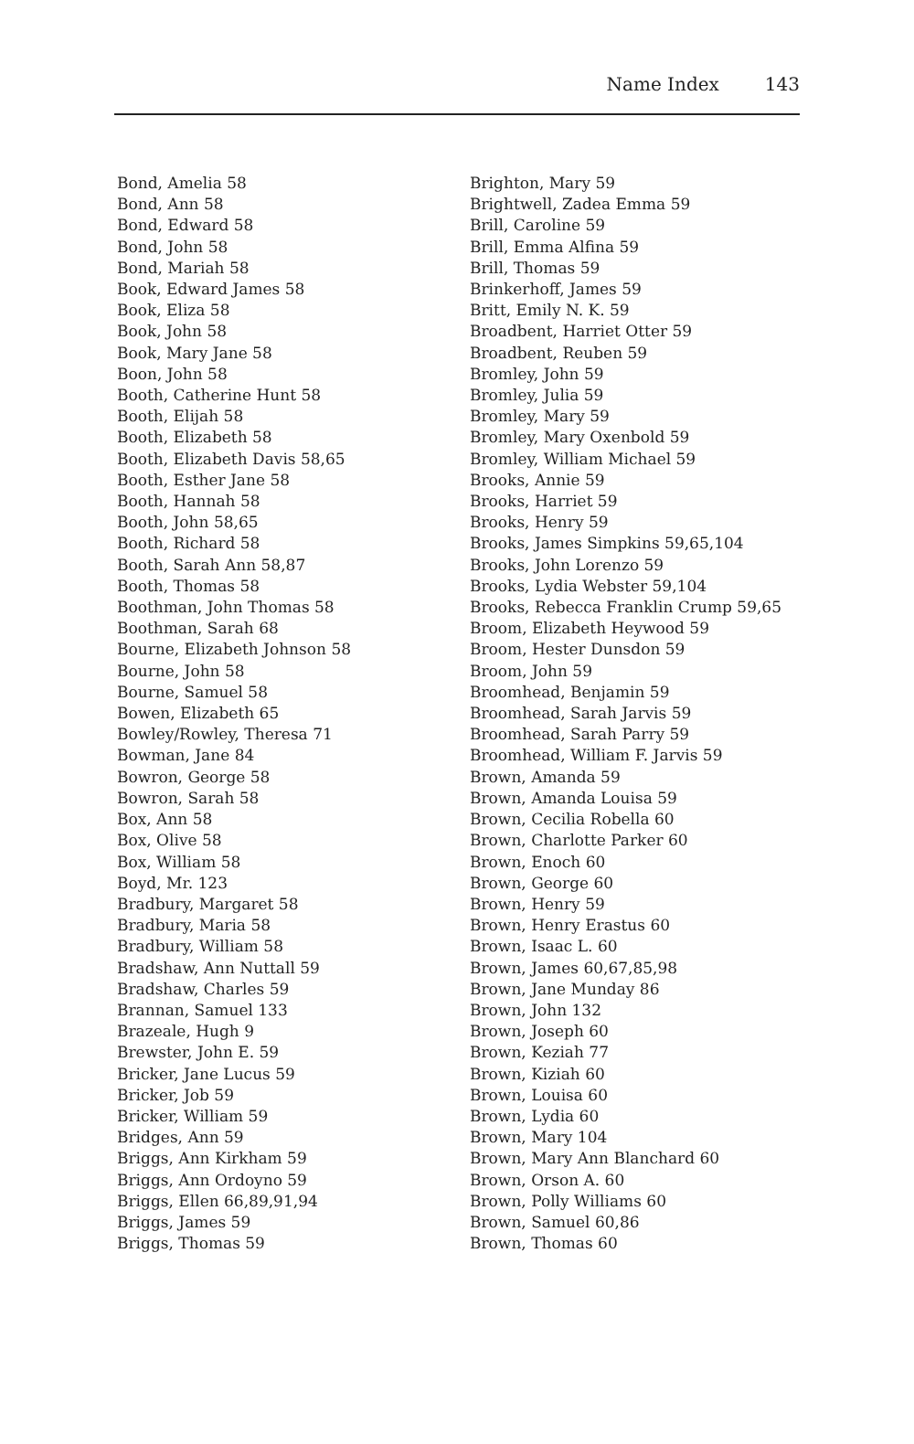Name Index 143
Bond, Amelia 58
Bond, Ann 58
Bond, Edward 58
Bond, John 58
Bond, Mariah 58
Book, Edward James 58
Book, Eliza 58
Book, John 58
Book, Mary Jane 58
Boon, John 58
Booth, Catherine Hunt 58
Booth, Elijah 58
Booth, Elizabeth 58
Booth, Elizabeth Davis 58,65
Booth, Esther Jane 58
Booth, Hannah 58
Booth, John 58,65
Booth, Richard 58
Booth, Sarah Ann 58,87
Booth, Thomas 58
Boothman, John Thomas 58
Boothman, Sarah 68
Bourne, Elizabeth Johnson 58
Bourne, John 58
Bourne, Samuel 58
Bowen, Elizabeth 65
Bowley/Rowley, Theresa 71
Bowman, Jane 84
Bowron, George 58
Bowron, Sarah 58
Box, Ann 58
Box, Olive 58
Box, William 58
Boyd, Mr. 123
Bradbury, Margaret 58
Bradbury, Maria 58
Bradbury, William 58
Bradshaw, Ann Nuttall 59
Bradshaw, Charles 59
Brannan, Samuel 133
Brazeale, Hugh 9
Brewster, John E. 59
Bricker, Jane Lucus 59
Bricker, Job 59
Bricker, William 59
Bridges, Ann 59
Briggs, Ann Kirkham 59
Briggs, Ann Ordoyno 59
Briggs, Ellen 66,89,91,94
Briggs, James 59
Briggs, Thomas 59
Brighton, Mary 59
Brightwell, Zadea Emma 59
Brill, Caroline 59
Brill, Emma Alfina 59
Brill, Thomas 59
Brinkerhoff, James 59
Britt, Emily N. K. 59
Broadbent, Harriet Otter 59
Broadbent, Reuben 59
Bromley, John 59
Bromley, Julia 59
Bromley, Mary 59
Bromley, Mary Oxenbold 59
Bromley, William Michael 59
Brooks, Annie 59
Brooks, Harriet 59
Brooks, Henry 59
Brooks, James Simpkins 59,65,104
Brooks, John Lorenzo 59
Brooks, Lydia Webster 59,104
Brooks, Rebecca Franklin Crump 59,65
Broom, Elizabeth Heywood 59
Broom, Hester Dunsdon 59
Broom, John 59
Broomhead, Benjamin 59
Broomhead, Sarah Jarvis 59
Broomhead, Sarah Parry 59
Broomhead, William F. Jarvis 59
Brown, Amanda 59
Brown, Amanda Louisa 59
Brown, Cecilia Robella 60
Brown, Charlotte Parker 60
Brown, Enoch 60
Brown, George 60
Brown, Henry 59
Brown, Henry Erastus 60
Brown, Isaac L. 60
Brown, James 60,67,85,98
Brown, Jane Munday 86
Brown, John 132
Brown, Joseph 60
Brown, Keziah 77
Brown, Kiziah 60
Brown, Louisa 60
Brown, Lydia 60
Brown, Mary 104
Brown, Mary Ann Blanchard 60
Brown, Orson A. 60
Brown, Polly Williams 60
Brown, Samuel 60,86
Brown, Thomas 60